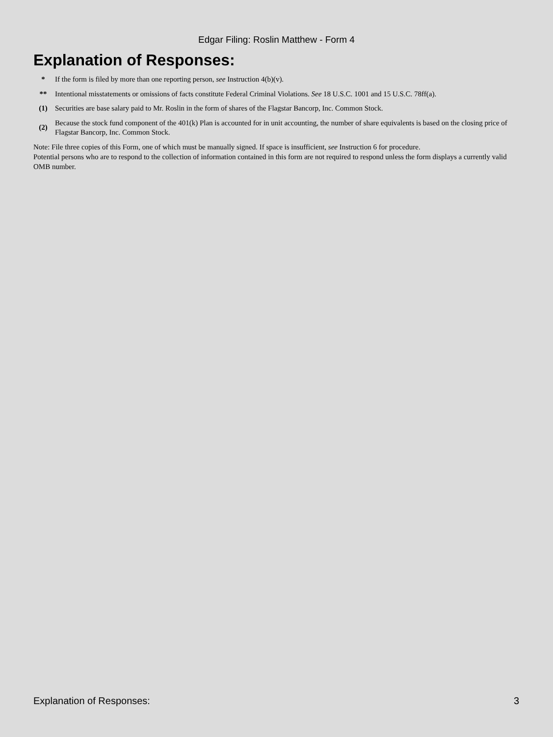Edgar Filing: Roslin Matthew - Form 4
Explanation of Responses:
| * | If the form is filed by more than one reporting person, see Instruction 4(b)(v). |
| ** | Intentional misstatements or omissions of facts constitute Federal Criminal Violations. See 18 U.S.C. 1001 and 15 U.S.C. 78ff(a). |
| (1) | Securities are base salary paid to Mr. Roslin in the form of shares of the Flagstar Bancorp, Inc. Common Stock. |
| (2) | Because the stock fund component of the 401(k) Plan is accounted for in unit accounting, the number of share equivalents is based on the closing price of Flagstar Bancorp, Inc. Common Stock. |
Note: File three copies of this Form, one of which must be manually signed. If space is insufficient, see Instruction 6 for procedure.
Potential persons who are to respond to the collection of information contained in this form are not required to respond unless the form displays a currently valid OMB number.
Explanation of Responses: 3